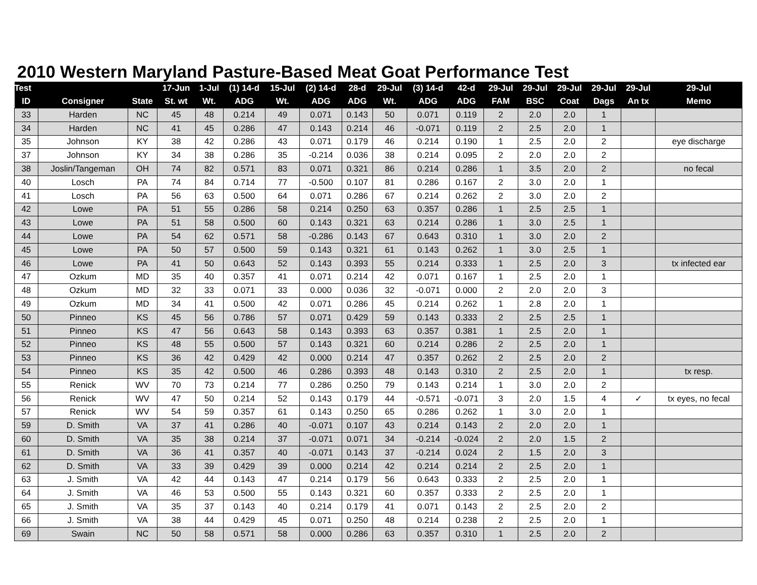2010 Western Maryland Pasture-Based Meat Goat Performance Test
| Test | | | 17-Jun | 1-Jul | (1) 14-d | 15-Jul | (2) 14-d | 28-d | 29-Jul | (3) 14-d | 42-d | 29-Jul | 29-Jul | 29-Jul | 29-Jul | 29-Jul | 29-Jul |
| --- | --- | --- | --- | --- | --- | --- | --- | --- | --- | --- | --- | --- | --- | --- | --- | --- | --- |
| ID | Consigner | State | St. wt | Wt. | ADG | Wt. | ADG | ADG | Wt. | ADG | ADG | FAM | BSC | Coat | Dags | An tx | Memo |
| 33 | Harden | NC | 45 | 48 | 0.214 | 49 | 0.071 | 0.143 | 50 | 0.071 | 0.119 | 2 | 2.0 | 2.0 | 1 | | |
| 34 | Harden | NC | 41 | 45 | 0.286 | 47 | 0.143 | 0.214 | 46 | -0.071 | 0.119 | 2 | 2.5 | 2.0 | 1 | | |
| 35 | Johnson | KY | 38 | 42 | 0.286 | 43 | 0.071 | 0.179 | 46 | 0.214 | 0.190 | 1 | 2.5 | 2.0 | 2 | | eye discharge |
| 37 | Johnson | KY | 34 | 38 | 0.286 | 35 | -0.214 | 0.036 | 38 | 0.214 | 0.095 | 2 | 2.0 | 2.0 | 2 | | |
| 38 | Joslin/Tangeman | OH | 74 | 82 | 0.571 | 83 | 0.071 | 0.321 | 86 | 0.214 | 0.286 | 1 | 3.5 | 2.0 | 2 | | no fecal |
| 40 | Losch | PA | 74 | 84 | 0.714 | 77 | -0.500 | 0.107 | 81 | 0.286 | 0.167 | 2 | 3.0 | 2.0 | 1 | | |
| 41 | Losch | PA | 56 | 63 | 0.500 | 64 | 0.071 | 0.286 | 67 | 0.214 | 0.262 | 2 | 3.0 | 2.0 | 2 | | |
| 42 | Lowe | PA | 51 | 55 | 0.286 | 58 | 0.214 | 0.250 | 63 | 0.357 | 0.286 | 1 | 2.5 | 2.5 | 1 | | |
| 43 | Lowe | PA | 51 | 58 | 0.500 | 60 | 0.143 | 0.321 | 63 | 0.214 | 0.286 | 1 | 3.0 | 2.5 | 1 | | |
| 44 | Lowe | PA | 54 | 62 | 0.571 | 58 | -0.286 | 0.143 | 67 | 0.643 | 0.310 | 1 | 3.0 | 2.0 | 2 | | |
| 45 | Lowe | PA | 50 | 57 | 0.500 | 59 | 0.143 | 0.321 | 61 | 0.143 | 0.262 | 1 | 3.0 | 2.5 | 1 | | |
| 46 | Lowe | PA | 41 | 50 | 0.643 | 52 | 0.143 | 0.393 | 55 | 0.214 | 0.333 | 1 | 2.5 | 2.0 | 3 | | tx infected ear |
| 47 | Ozkum | MD | 35 | 40 | 0.357 | 41 | 0.071 | 0.214 | 42 | 0.071 | 0.167 | 1 | 2.5 | 2.0 | 1 | | |
| 48 | Ozkum | MD | 32 | 33 | 0.071 | 33 | 0.000 | 0.036 | 32 | -0.071 | 0.000 | 2 | 2.0 | 2.0 | 3 | | |
| 49 | Ozkum | MD | 34 | 41 | 0.500 | 42 | 0.071 | 0.286 | 45 | 0.214 | 0.262 | 1 | 2.8 | 2.0 | 1 | | |
| 50 | Pinneo | KS | 45 | 56 | 0.786 | 57 | 0.071 | 0.429 | 59 | 0.143 | 0.333 | 2 | 2.5 | 2.5 | 1 | | |
| 51 | Pinneo | KS | 47 | 56 | 0.643 | 58 | 0.143 | 0.393 | 63 | 0.357 | 0.381 | 1 | 2.5 | 2.0 | 1 | | |
| 52 | Pinneo | KS | 48 | 55 | 0.500 | 57 | 0.143 | 0.321 | 60 | 0.214 | 0.286 | 2 | 2.5 | 2.0 | 1 | | |
| 53 | Pinneo | KS | 36 | 42 | 0.429 | 42 | 0.000 | 0.214 | 47 | 0.357 | 0.262 | 2 | 2.5 | 2.0 | 2 | | |
| 54 | Pinneo | KS | 35 | 42 | 0.500 | 46 | 0.286 | 0.393 | 48 | 0.143 | 0.310 | 2 | 2.5 | 2.0 | 1 | | tx resp. |
| 55 | Renick | WV | 70 | 73 | 0.214 | 77 | 0.286 | 0.250 | 79 | 0.143 | 0.214 | 1 | 3.0 | 2.0 | 2 | | |
| 56 | Renick | WV | 47 | 50 | 0.214 | 52 | 0.143 | 0.179 | 44 | -0.571 | -0.071 | 3 | 2.0 | 1.5 | 4 | ✓ | tx eyes, no fecal |
| 57 | Renick | WV | 54 | 59 | 0.357 | 61 | 0.143 | 0.250 | 65 | 0.286 | 0.262 | 1 | 3.0 | 2.0 | 1 | | |
| 59 | D. Smith | VA | 37 | 41 | 0.286 | 40 | -0.071 | 0.107 | 43 | 0.214 | 0.143 | 2 | 2.0 | 2.0 | 1 | | |
| 60 | D. Smith | VA | 35 | 38 | 0.214 | 37 | -0.071 | 0.071 | 34 | -0.214 | -0.024 | 2 | 2.0 | 1.5 | 2 | | |
| 61 | D. Smith | VA | 36 | 41 | 0.357 | 40 | -0.071 | 0.143 | 37 | -0.214 | 0.024 | 2 | 1.5 | 2.0 | 3 | | |
| 62 | D. Smith | VA | 33 | 39 | 0.429 | 39 | 0.000 | 0.214 | 42 | 0.214 | 0.214 | 2 | 2.5 | 2.0 | 1 | | |
| 63 | J. Smith | VA | 42 | 44 | 0.143 | 47 | 0.214 | 0.179 | 56 | 0.643 | 0.333 | 2 | 2.5 | 2.0 | 1 | | |
| 64 | J. Smith | VA | 46 | 53 | 0.500 | 55 | 0.143 | 0.321 | 60 | 0.357 | 0.333 | 2 | 2.5 | 2.0 | 1 | | |
| 65 | J. Smith | VA | 35 | 37 | 0.143 | 40 | 0.214 | 0.179 | 41 | 0.071 | 0.143 | 2 | 2.5 | 2.0 | 2 | | |
| 66 | J. Smith | VA | 38 | 44 | 0.429 | 45 | 0.071 | 0.250 | 48 | 0.214 | 0.238 | 2 | 2.5 | 2.0 | 1 | | |
| 69 | Swain | NC | 50 | 58 | 0.571 | 58 | 0.000 | 0.286 | 63 | 0.357 | 0.310 | 1 | 2.5 | 2.0 | 2 | | |